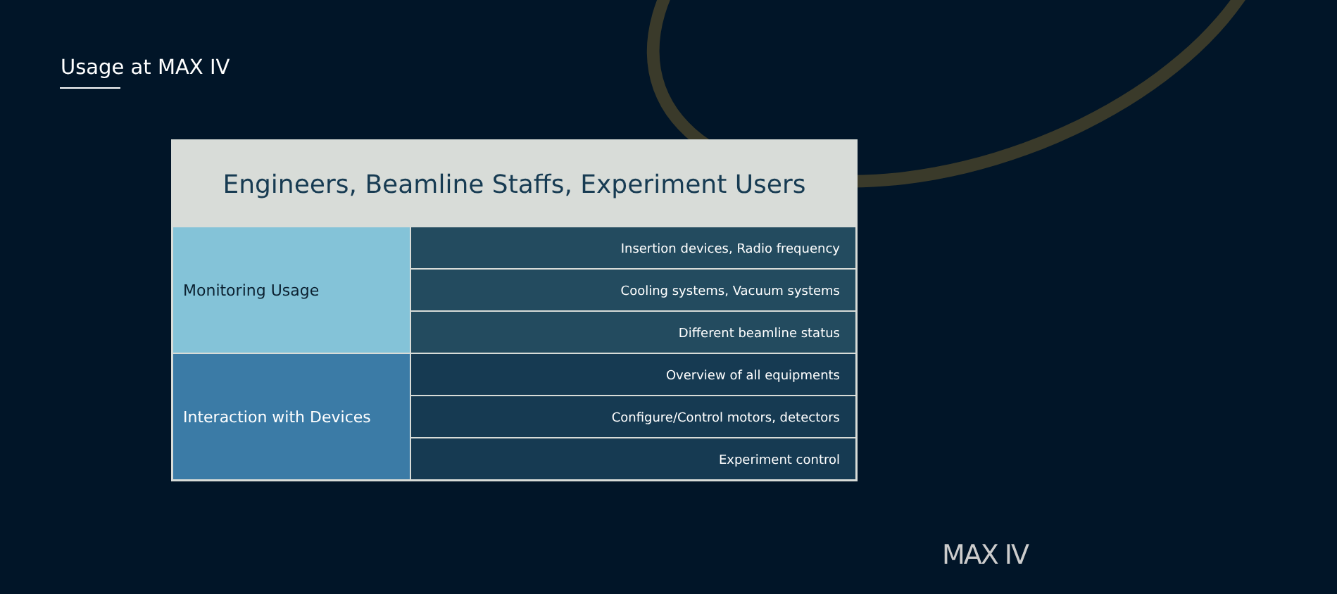Usage at MAX IV
| Engineers, Beamline Staffs, Experiment Users | |
| --- | --- |
| Monitoring Usage | Insertion devices, Radio frequency |
| | Cooling systems, Vacuum systems |
| | Different beamline status |
| Interaction with Devices | Overview of all equipments |
| | Configure/Control motors, detectors |
| | Experiment control |
MAX IV